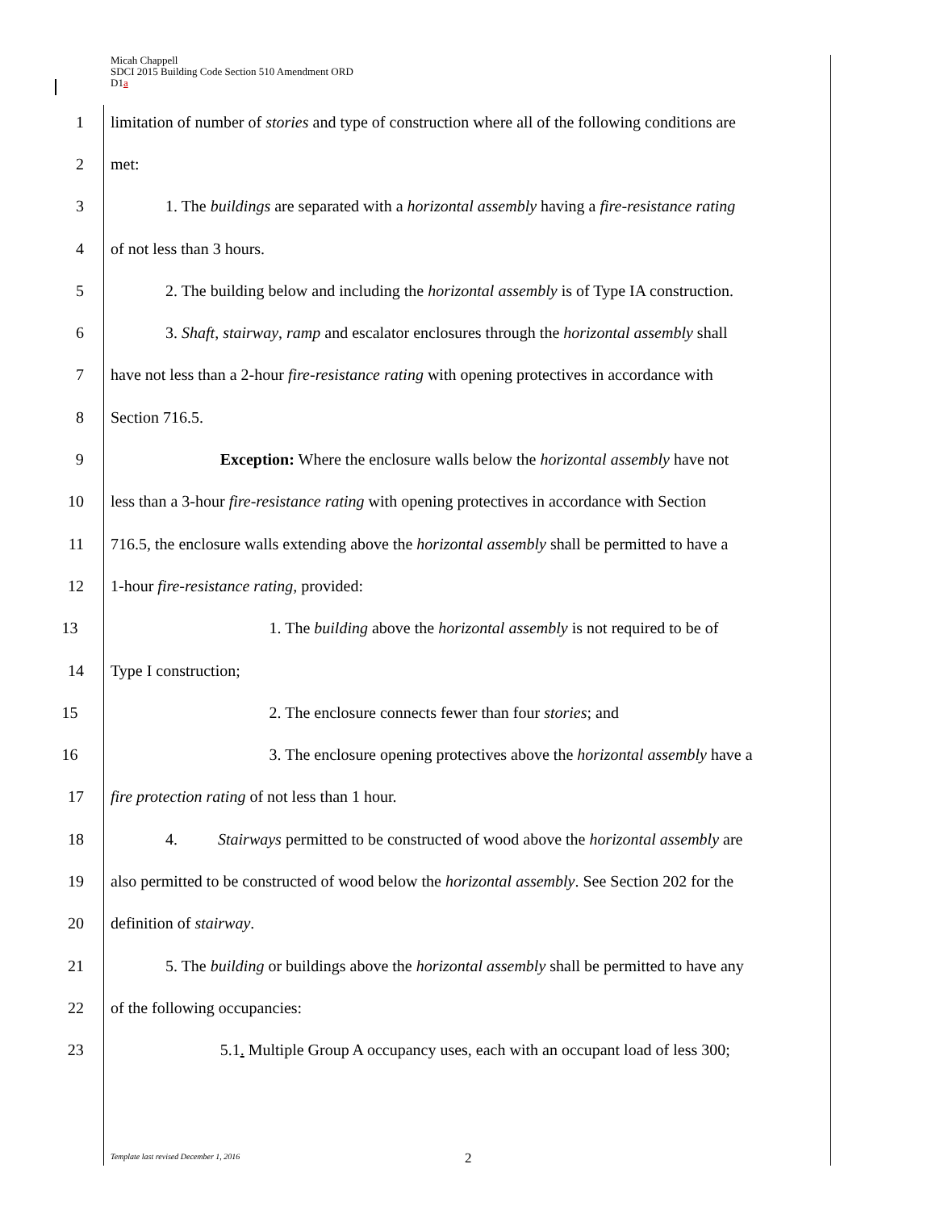Micah Chappell
SDCI 2015 Building Code Section 510 Amendment ORD
D1a
1 limitation of number of stories and type of construction where all of the following conditions are
2 met:
3 1. The buildings are separated with a horizontal assembly having a fire-resistance rating
4 of not less than 3 hours.
5 2. The building below and including the horizontal assembly is of Type IA construction.
6 3. Shaft, stairway, ramp and escalator enclosures through the horizontal assembly shall
7 have not less than a 2-hour fire-resistance rating with opening protectives in accordance with
8 Section 716.5.
9 Exception: Where the enclosure walls below the horizontal assembly have not
10 less than a 3-hour fire-resistance rating with opening protectives in accordance with Section
11 716.5, the enclosure walls extending above the horizontal assembly shall be permitted to have a
12 1-hour fire-resistance rating, provided:
13 1. The building above the horizontal assembly is not required to be of
14 Type I construction;
15 2. The enclosure connects fewer than four stories; and
16 3. The enclosure opening protectives above the horizontal assembly have a
17 fire protection rating of not less than 1 hour.
18 4. Stairways permitted to be constructed of wood above the horizontal assembly are
19 also permitted to be constructed of wood below the horizontal assembly. See Section 202 for the
20 definition of stairway.
21 5. The building or buildings above the horizontal assembly shall be permitted to have any
22 of the following occupancies:
23 5.1. Multiple Group A occupancy uses, each with an occupant load of less 300;
Template last revised December 1, 2016 2